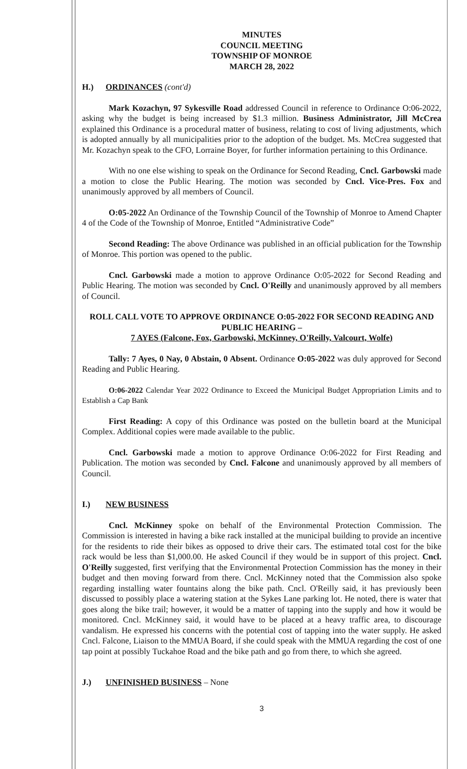MINUTES
COUNCIL MEETING
TOWNSHIP OF MONROE
MARCH 28, 2022
H.) ORDINANCES (cont'd)
Mark Kozachyn, 97 Sykesville Road addressed Council in reference to Ordinance O:06-2022, asking why the budget is being increased by $1.3 million. Business Administrator, Jill McCrea explained this Ordinance is a procedural matter of business, relating to cost of living adjustments, which is adopted annually by all municipalities prior to the adoption of the budget. Ms. McCrea suggested that Mr. Kozachyn speak to the CFO, Lorraine Boyer, for further information pertaining to this Ordinance.
With no one else wishing to speak on the Ordinance for Second Reading, Cncl. Garbowski made a motion to close the Public Hearing. The motion was seconded by Cncl. Vice-Pres. Fox and unanimously approved by all members of Council.
O:05-2022 An Ordinance of the Township Council of the Township of Monroe to Amend Chapter 4 of the Code of the Township of Monroe, Entitled “Administrative Code”
Second Reading: The above Ordinance was published in an official publication for the Township of Monroe. This portion was opened to the public.
Cncl. Garbowski made a motion to approve Ordinance O:05-2022 for Second Reading and Public Hearing. The motion was seconded by Cncl. O'Reilly and unanimously approved by all members of Council.
ROLL CALL VOTE TO APPROVE ORDINANCE O:05-2022 FOR SECOND READING AND PUBLIC HEARING –
7 AYES (Falcone, Fox, Garbowski, McKinney, O'Reilly, Valcourt, Wolfe)
Tally: 7 Ayes, 0 Nay, 0 Abstain, 0 Absent. Ordinance O:05-2022 was duly approved for Second Reading and Public Hearing.
O:06-2022 Calendar Year 2022 Ordinance to Exceed the Municipal Budget Appropriation Limits and to Establish a Cap Bank
First Reading: A copy of this Ordinance was posted on the bulletin board at the Municipal Complex. Additional copies were made available to the public.
Cncl. Garbowski made a motion to approve Ordinance O:06-2022 for First Reading and Publication. The motion was seconded by Cncl. Falcone and unanimously approved by all members of Council.
I.) NEW BUSINESS
Cncl. McKinney spoke on behalf of the Environmental Protection Commission. The Commission is interested in having a bike rack installed at the municipal building to provide an incentive for the residents to ride their bikes as opposed to drive their cars. The estimated total cost for the bike rack would be less than $1,000.00. He asked Council if they would be in support of this project. Cncl. O'Reilly suggested, first verifying that the Environmental Protection Commission has the money in their budget and then moving forward from there. Cncl. McKinney noted that the Commission also spoke regarding installing water fountains along the bike path. Cncl. O'Reilly said, it has previously been discussed to possibly place a watering station at the Sykes Lane parking lot. He noted, there is water that goes along the bike trail; however, it would be a matter of tapping into the supply and how it would be monitored. Cncl. McKinney said, it would have to be placed at a heavy traffic area, to discourage vandalism. He expressed his concerns with the potential cost of tapping into the water supply. He asked Cncl. Falcone, Liaison to the MMUA Board, if she could speak with the MMUA regarding the cost of one tap point at possibly Tuckahoe Road and the bike path and go from there, to which she agreed.
J.) UNFINISHED BUSINESS – None
3